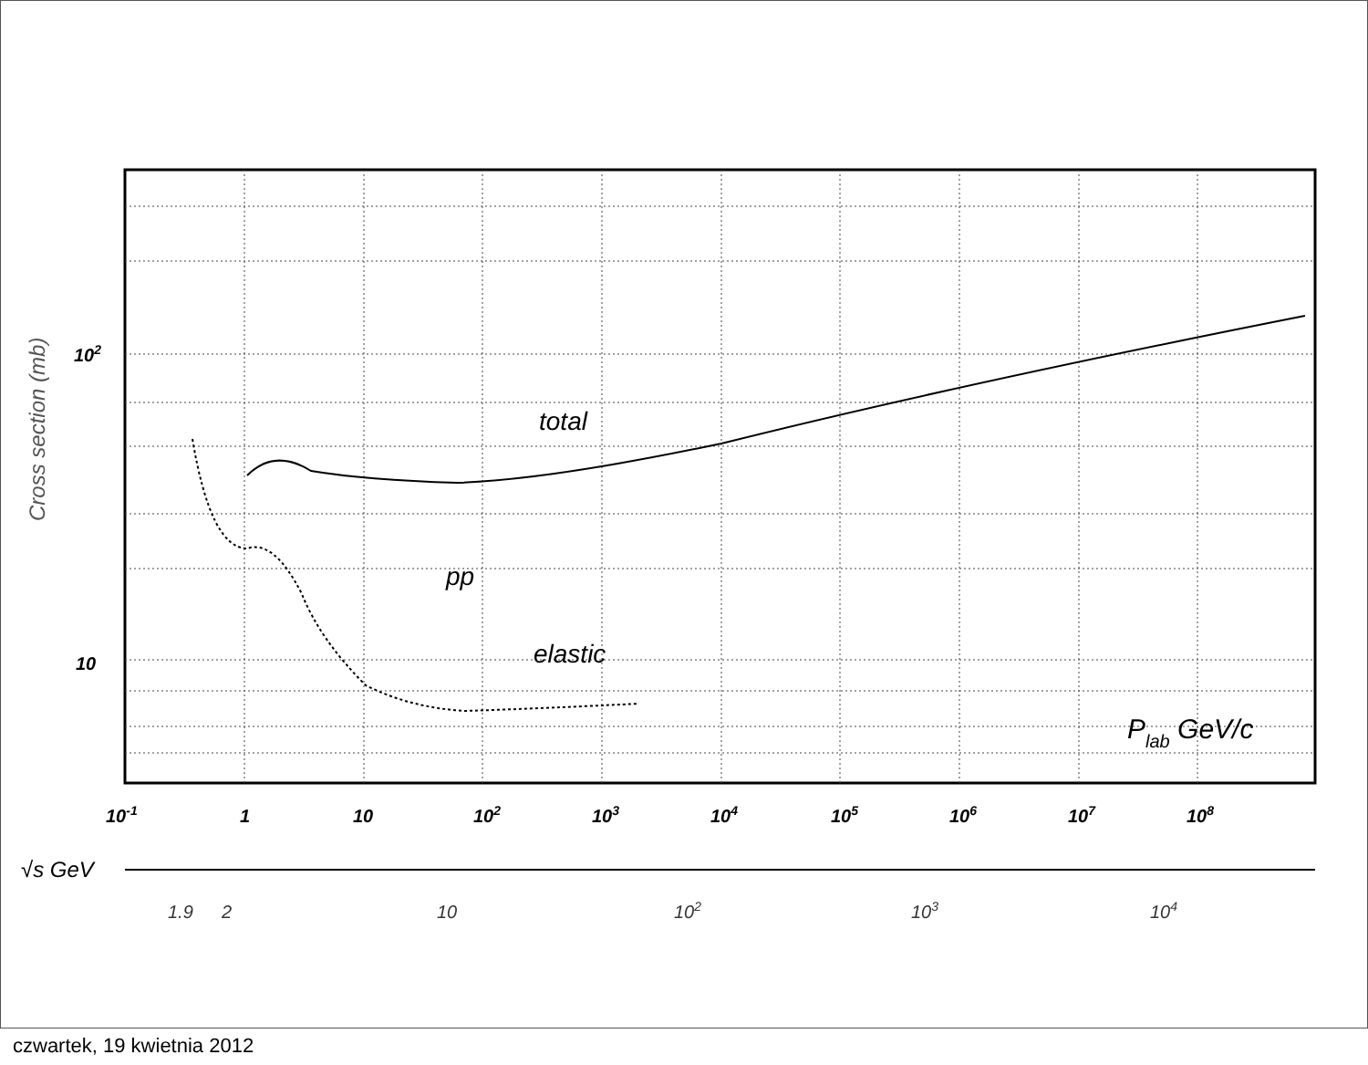total
pp
elastic
Plab GeV/c
102
10
Cross section (mb)
10-1
1
10
102
103
104
105
106
107
108
√s GeV
1.9
2
10
102
103
104
czwartek, 19 kwietnia 2012